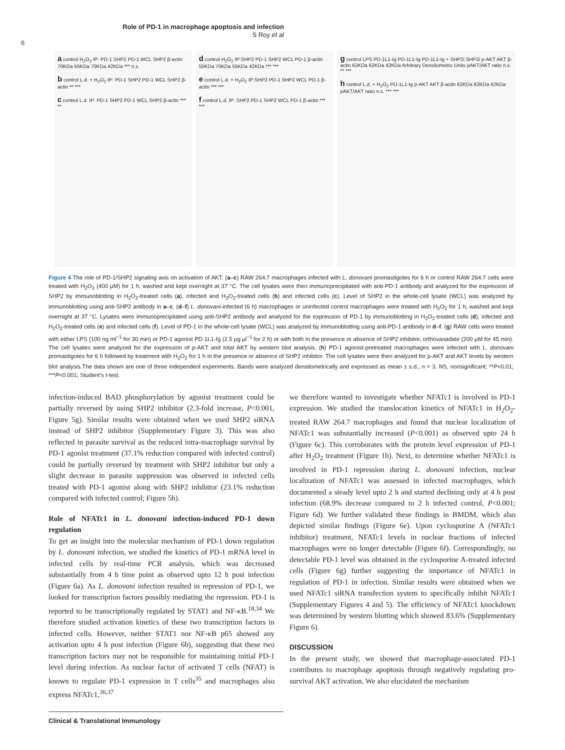Role of PD-1 in macrophage apoptosis and infection
S Roy et al
6
a control H<sub>2</sub>O<sub>2</sub> IP: PD-1 SHP2 PD-1 WCL SHP2 β-actin 70KDa 55KDa 70KDa 42KDa *** n.s.
b control L.d. + H<sub>2</sub>O<sub>2</sub> IP: PD-1 SHP2 PD-1 WCL SHP2 β-actin ** ***
c control L.d. IP: PD-1 SHP2 PD-1 WCL SHP2 β-actin *** **
d control H<sub>2</sub>O<sub>2</sub> IP:SHP2 PD-1 SHP2 WCL PD-1 β-actin 55KDa 70KDa 55KDa 42KDa *** ***
e control L.d. + H<sub>2</sub>O<sub>2</sub> IP:SHP2 PD-1 SHP2 WCL PD-1 β-actin *** ***
f control L.d. IP: SHP2 PD-1 SHP2 WCL PD-1 β-actin *** ***
g control LPS PD-1L1-Ig PD-1L1-Ig PD-1L1-Ig + SHP2i SHP2i p-AKT AKT β-actin 62KDa 62KDa 42KDa Arbitrary Densitometric Units pAKT/AKT ratio n.s. ** ***
h control L.d. + H<sub>2</sub>O<sub>2</sub> PD-1L1-Ig p-AKT AKT β-actin 62KDa 62KDa 42KDa pAKT/AKT ratio n.s. *** ***
Figure 4 The role of PD-1/SHP2 signaling axis on activation of AKT. (a–c) RAW 264.7 macrophages infected with L. donovani promastigotes for 6 h or control RAW 264.7 cells were treated with H<sub>2</sub>O<sub>2</sub> (400 μM) for 1 h, washed and kept overnight at 37 °C. The cell lysates were then immunoprecipitated with anti-PD-1 antibody and analyzed for the expression of SHP2 by immunoblotting in H<sub>2</sub>O<sub>2</sub>-treated cells (a), infected and H<sub>2</sub>O<sub>2</sub>-treated cells (b) and infected cells (c). Level of SHP2 in the whole-cell lysate (WCL) was analyzed by immunoblotting using anti-SHP2 antibody in a–c. (d–f) L. donovani-infected (6 h) macrophages or uninfected control macrophages were treated with H<sub>2</sub>O<sub>2</sub> for 1 h, washed and kept overnight at 37 °C. Lysates were immunoprecipitated using anti-SHP2 antibody and analyzed for the expression of PD-1 by immunoblotting in H<sub>2</sub>O<sub>2</sub>-treated cells (d), infected and H<sub>2</sub>O<sub>2</sub>-treated cells (e) and infected cells (f). Level of PD-1 in the whole-cell lysate (WCL) was analyzed by immunoblotting using anti-PD-1 antibody in d–f. (g) RAW cells were treated with either LPS (100 ng ml<sup>−1</sup> for 30 min) or PD-1 agonist PD-1L1-Ig (2.5 μg μl<sup>−1</sup> for 2 h) or with both in the presence or absence of SHP2 inhibitor, orthovanadate (200 μM for 45 min). The cell lysates were analyzed for the expression of p-AKT and total AKT by western blot analysis. (h) PD-1 agonist-pretreated macrophages were infected with L. donovani promastigotes for 6 h followed by treatment with H<sub>2</sub>O<sub>2</sub> for 1 h in the presence or absence of SHP2 inhibitor. The cell lysates were then analyzed for p-AKT and AKT levels by western blot analysis.The data shown are one of three independent experiments. Bands were analyzed densitometrically and expressed as mean ± s.d.; n = 3, NS, nonsignificant; **P<0.01; ***P<0.001; Student’s t-test.
infection-induced BAD phosphorylation by agonist treatment could be partially reversed by using SHP2 inhibitor (2.3-fold increase, P<0.001, Figure 5g). Similar results were obtained when we used SHP2 siRNA instead of SHP2 inhibitor (Supplementary Figure 3). This was also reflected in parasite survival as the reduced intra-macrophage survival by PD-1 agonist treatment (37.1% reduction compared with infected control) could be partially reversed by treatment with SHP2 inhibitor but only a slight decrease in parasite suppression was observed in infected cells treated with PD-1 agonist along with SHP2 inhibitor (23.1% reduction compared with infected control; Figure 5h).
Role of NFATc1 in L. donovani infection-induced PD-1 down regulation
To get an insight into the molecular mechanism of PD-1 down regulation by L. donovani infection, we studied the kinetics of PD-1 mRNA level in infected cells by real-time PCR analysis, which was decreased substantially from 4 h time point as observed upto 12 h post infection (Figure 6a). As L. donovani infection resulted in repression of PD-1, we looked for transcription factors possibly mediating the repression. PD-1 is reported to be transcriptionally regulated by STAT1 and NF-κB.<sup>18,34</sup> We therefore studied activation kinetics of these two transcription factors in infected cells. However, neither STAT1 nor NF-κB p65 showed any activation upto 4 h post infection (Figure 6b), suggesting that these two transcription factors may not be responsible for maintaining initial PD-1 level during infection. As nuclear factor of activated T cells (NFAT) is known to regulate PD-1 expression in T cells<sup>35</sup> and macrophages also express NFATc1,<sup>36,37</sup>
we therefore wanted to investigate whether NFATc1 is involved in PD-1 expression. We studied the translocation kinetics of NFATc1 in H<sub>2</sub>O<sub>2</sub>-treated RAW 264.7 macrophages and found that nuclear localization of NFATc1 was substantially increased (P<0.001) as observed upto 24 h (Figure 6c). This corroborates with the protein level expression of PD-1 after H<sub>2</sub>O<sub>2</sub> treatment (Figure 1b). Next, to determine whether NFATc1 is involved in PD-1 repression during L. donovani infection, nuclear localization of NFATc1 was assessed in infected macrophages, which documented a steady level upto 2 h and started declining only at 4 h post infection (68.9% decrease compared to 2 h infected control, P<0.001; Figure 6d). We further validated these findings in BMDM, which also depicted similar findings (Figure 6e). Upon cyclosporine A (NFATc1 inhibitor) treatment, NFATc1 levels in nuclear fractions of infected macrophages were no longer detectable (Figure 6f). Correspondingly, no detectable PD-1 level was obtained in the cyclosporine A-treated infected cells (Figure 6g) further suggesting the importance of NFATc1 in regulation of PD-1 in infection. Similar results were obtained when we used NFATc1 siRNA transfection system to specifically inhibit NFATc1 (Supplementary Figures 4 and 5). The efficiency of NFATc1 knockdown was determined by western blotting which showed 83.6% (Supplementary Figure 6).
DISCUSSION
In the present study, we showed that macrophage-associated PD-1 contributes to macrophage apoptosis through negatively regulating pro-survival AKT activation. We also elucidated the mechanism
Clinical & Translational Immunology